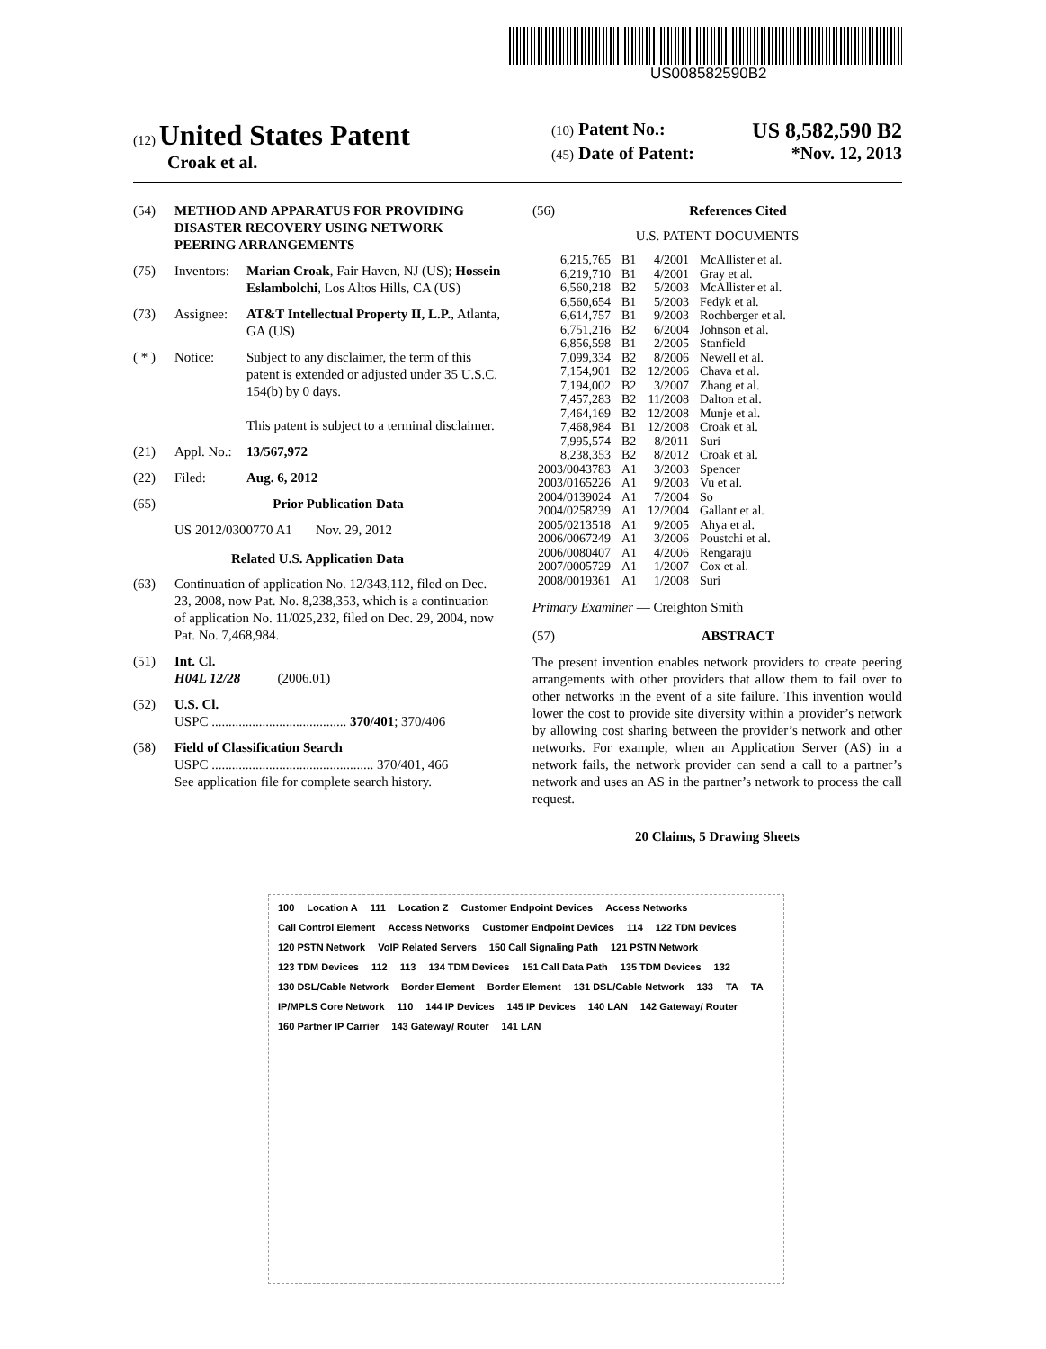US008582590B2
(12) United States Patent
Croak et al.
(10) Patent No.: US 8,582,590 B2
(45) Date of Patent: *Nov. 12, 2013
(54) METHOD AND APPARATUS FOR PROVIDING DISASTER RECOVERY USING NETWORK PEERING ARRANGEMENTS
(75) Inventors: Marian Croak, Fair Haven, NJ (US); Hossein Eslambolchi, Los Altos Hills, CA (US)
(73) Assignee: AT&T Intellectual Property II, L.P., Atlanta, GA (US)
( * ) Notice: Subject to any disclaimer, the term of this patent is extended or adjusted under 35 U.S.C. 154(b) by 0 days.
This patent is subject to a terminal disclaimer.
(21) Appl. No.: 13/567,972
(22) Filed: Aug. 6, 2012
(65) Prior Publication Data
US 2012/0300770 A1 Nov. 29, 2012
Related U.S. Application Data
(63) Continuation of application No. 12/343,112, filed on Dec. 23, 2008, now Pat. No. 8,238,353, which is a continuation of application No. 11/025,232, filed on Dec. 29, 2004, now Pat. No. 7,468,984.
(51) Int. Cl.
H04L 12/28 (2006.01)
(52) U.S. Cl.
USPC ........................................ 370/401; 370/406
(58) Field of Classification Search
USPC ................................................ 370/401, 466
See application file for complete search history.
(56) References Cited
U.S. PATENT DOCUMENTS
| 6,215,765 | B1 | 4/2001 | McAllister et al. |
| 6,219,710 | B1 | 4/2001 | Gray et al. |
| 6,560,218 | B2 | 5/2003 | McAllister et al. |
| 6,560,654 | B1 | 5/2003 | Fedyk et al. |
| 6,614,757 | B1 | 9/2003 | Rochberger et al. |
| 6,751,216 | B2 | 6/2004 | Johnson et al. |
| 6,856,598 | B1 | 2/2005 | Stanfield |
| 7,099,334 | B2 | 8/2006 | Newell et al. |
| 7,154,901 | B2 | 12/2006 | Chava et al. |
| 7,194,002 | B2 | 3/2007 | Zhang et al. |
| 7,457,283 | B2 | 11/2008 | Dalton et al. |
| 7,464,169 | B2 | 12/2008 | Munje et al. |
| 7,468,984 | B1 | 12/2008 | Croak et al. |
| 7,995,574 | B2 | 8/2011 | Suri |
| 8,238,353 | B2 | 8/2012 | Croak et al. |
| 2003/0043783 | A1 | 3/2003 | Spencer |
| 2003/0165226 | A1 | 9/2003 | Vu et al. |
| 2004/0139024 | A1 | 7/2004 | So |
| 2004/0258239 | A1 | 12/2004 | Gallant et al. |
| 2005/0213518 | A1 | 9/2005 | Ahya et al. |
| 2006/0067249 | A1 | 3/2006 | Poustchi et al. |
| 2006/0080407 | A1 | 4/2006 | Rengaraju |
| 2007/0005729 | A1 | 1/2007 | Cox et al. |
| 2008/0019361 | A1 | 1/2008 | Suri |
Primary Examiner — Creighton Smith
(57) ABSTRACT
The present invention enables network providers to create peering arrangements with other providers that allow them to fail over to other networks in the event of a site failure. This invention would lower the cost to provide site diversity within a provider’s network by allowing cost sharing between the provider’s network and other networks. For example, when an Application Server (AS) in a network fails, the network provider can send a call to a partner’s network and uses an AS in the partner’s network to process the call request.
20 Claims, 5 Drawing Sheets
100 Location A 111 Location Z Customer Endpoint Devices Access Networks Call Control Element Access Networks Customer Endpoint Devices 114 122 TDM Devices 120 PSTN Network VoIP Related Servers 150 Call Signaling Path 121 PSTN Network 123 TDM Devices 112 113 134 TDM Devices 151 Call Data Path 135 TDM Devices 132 130 DSL/Cable Network Border Element Border Element 131 DSL/Cable Network 133 TA TA IP/MPLS Core Network 110 144 IP Devices 145 IP Devices 140 LAN 142 Gateway/ Router 160 Partner IP Carrier 143 Gateway/ Router 141 LAN